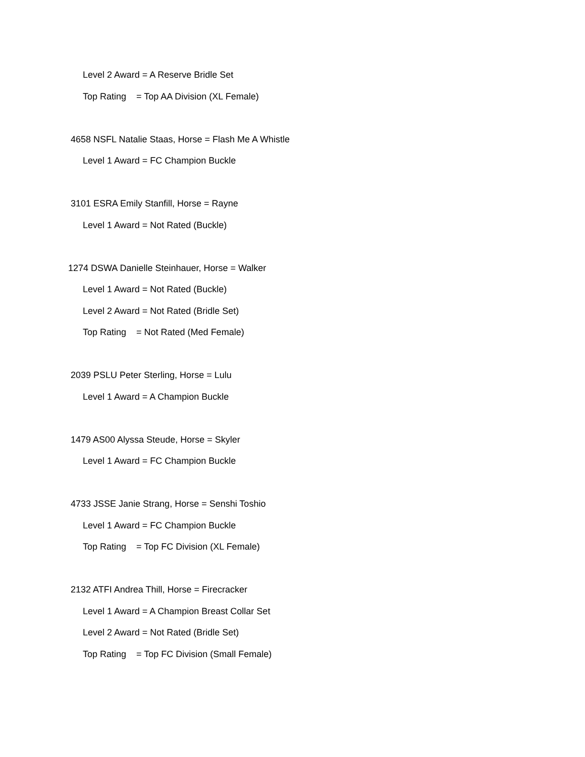Level 2 Award = A Reserve Bridle Set
Top Rating = Top AA Division (XL Female)
4658 NSFL Natalie Staas, Horse = Flash Me A Whistle
Level 1 Award = FC Champion Buckle
3101 ESRA Emily Stanfill, Horse = Rayne
Level 1 Award = Not Rated (Buckle)
1274 DSWA Danielle Steinhauer, Horse = Walker
Level 1 Award = Not Rated (Buckle)
Level 2 Award = Not Rated (Bridle Set)
Top Rating = Not Rated (Med Female)
2039 PSLU Peter Sterling, Horse = Lulu
Level 1 Award = A Champion Buckle
1479 AS00 Alyssa Steude, Horse = Skyler
Level 1 Award = FC Champion Buckle
4733 JSSE Janie Strang, Horse = Senshi Toshio
Level 1 Award = FC Champion Buckle
Top Rating = Top FC Division (XL Female)
2132 ATFI Andrea Thill, Horse = Firecracker
Level 1 Award = A Champion Breast Collar Set
Level 2 Award = Not Rated (Bridle Set)
Top Rating = Top FC Division (Small Female)